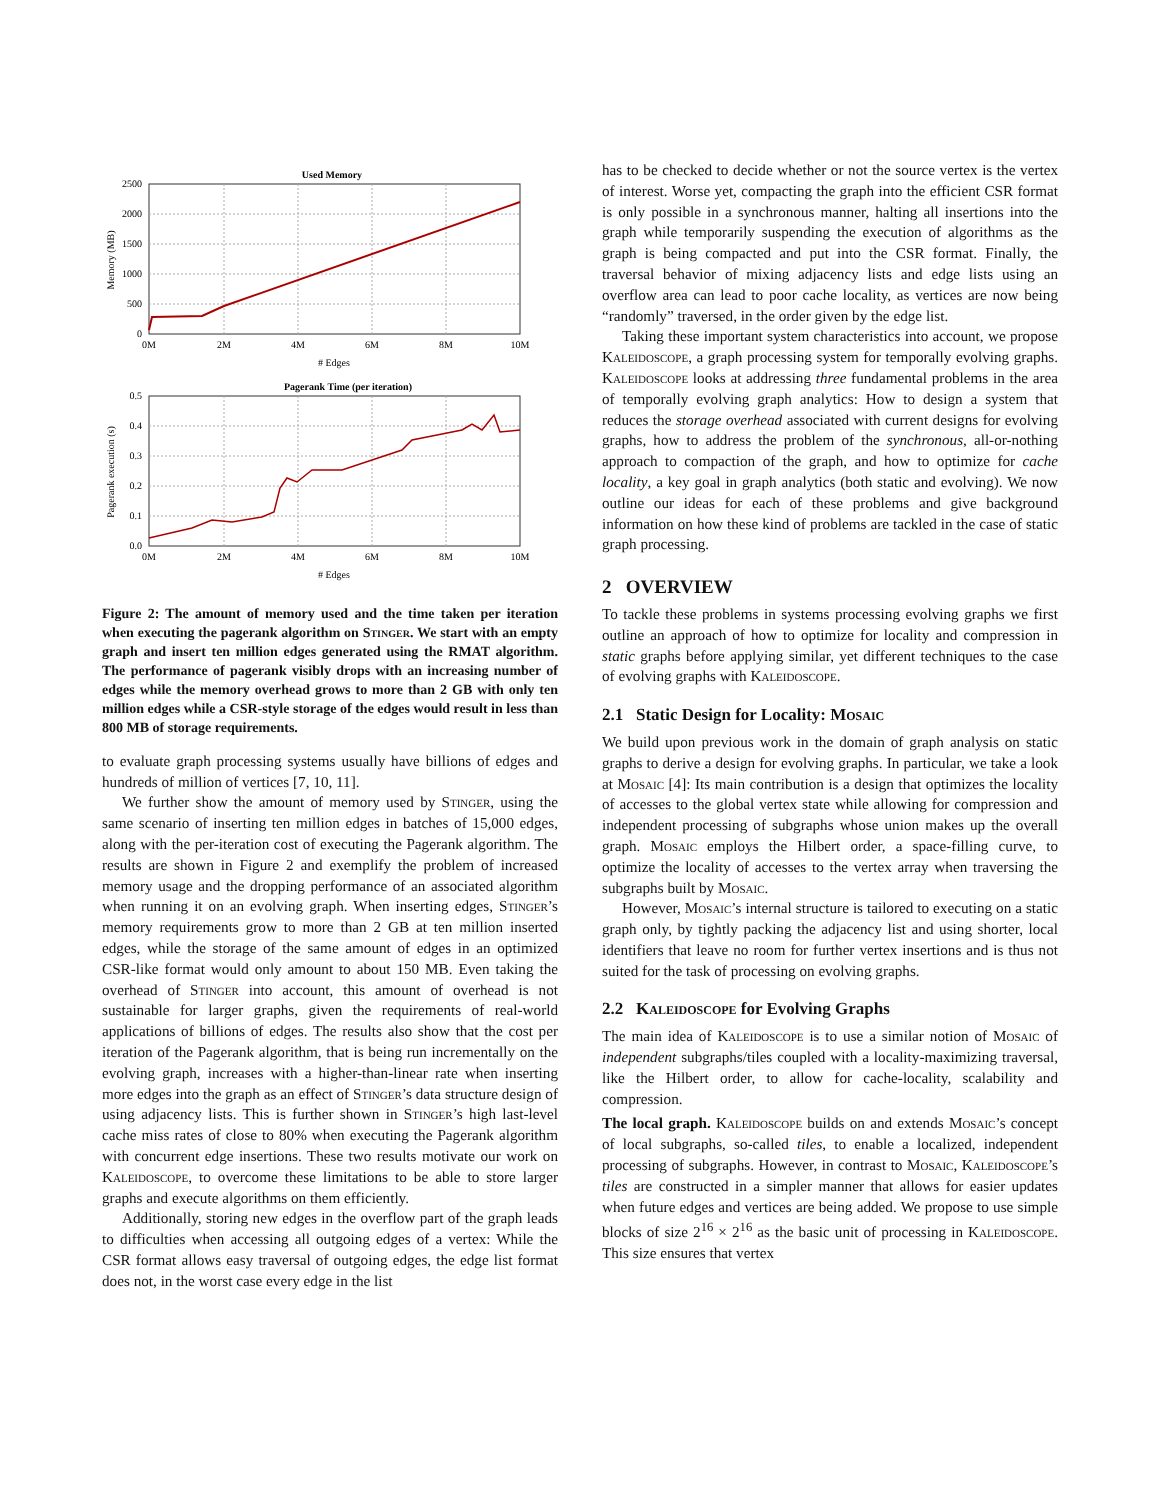Used Memory
2500
2000
1500
1000
500
0
0M
2M
4M
6M
8M
10M
# Edges
Memory (MB)
Pagerank Time (per iteration)
0.5
0.4
0.3
0.2
0.1
0.0
0M
2M
4M
6M
8M
10M
# Edges
Pagerank execution (s)
Figure 2: The amount of memory used and the time taken per iteration when executing the pagerank algorithm on Stinger. We start with an empty graph and insert ten million edges generated using the RMAT algorithm. The performance of pagerank visibly drops with an increasing number of edges while the memory overhead grows to more than 2 GB with only ten million edges while a CSR-style storage of the edges would result in less than 800 MB of storage requirements.
to evaluate graph processing systems usually have billions of edges and hundreds of million of vertices [7, 10, 11].
We further show the amount of memory used by Stinger, using the same scenario of inserting ten million edges in batches of 15,000 edges, along with the per-iteration cost of executing the Pagerank algorithm. The results are shown in Figure 2 and exemplify the problem of increased memory usage and the dropping performance of an associated algorithm when running it on an evolving graph. When inserting edges, Stinger’s memory requirements grow to more than 2 GB at ten million inserted edges, while the storage of the same amount of edges in an optimized CSR-like format would only amount to about 150 MB. Even taking the overhead of Stinger into account, this amount of overhead is not sustainable for larger graphs, given the requirements of real-world applications of billions of edges. The results also show that the cost per iteration of the Pagerank algorithm, that is being run incrementally on the evolving graph, increases with a higher-than-linear rate when inserting more edges into the graph as an effect of Stinger’s data structure design of using adjacency lists. This is further shown in Stinger’s high last-level cache miss rates of close to 80% when executing the Pagerank algorithm with concurrent edge insertions. These two results motivate our work on Kaleidoscope, to overcome these limitations to be able to store larger graphs and execute algorithms on them efficiently.
Additionally, storing new edges in the overflow part of the graph leads to difficulties when accessing all outgoing edges of a vertex: While the CSR format allows easy traversal of outgoing edges, the edge list format does not, in the worst case every edge in the list
has to be checked to decide whether or not the source vertex is the vertex of interest. Worse yet, compacting the graph into the efficient CSR format is only possible in a synchronous manner, halting all insertions into the graph while temporarily suspending the execution of algorithms as the graph is being compacted and put into the CSR format. Finally, the traversal behavior of mixing adjacency lists and edge lists using an overflow area can lead to poor cache locality, as vertices are now being “randomly” traversed, in the order given by the edge list.
Taking these important system characteristics into account, we propose Kaleidoscope, a graph processing system for temporally evolving graphs. Kaleidoscope looks at addressing three fundamental problems in the area of temporally evolving graph analytics: How to design a system that reduces the storage overhead associated with current designs for evolving graphs, how to address the problem of the synchronous, all-or-nothing approach to compaction of the graph, and how to optimize for cache locality, a key goal in graph analytics (both static and evolving). We now outline our ideas for each of these problems and give background information on how these kind of problems are tackled in the case of static graph processing.
2 OVERVIEW
To tackle these problems in systems processing evolving graphs we first outline an approach of how to optimize for locality and compression in static graphs before applying similar, yet different techniques to the case of evolving graphs with Kaleidoscope.
2.1 Static Design for Locality: Mosaic
We build upon previous work in the domain of graph analysis on static graphs to derive a design for evolving graphs. In particular, we take a look at Mosaic [4]: Its main contribution is a design that optimizes the locality of accesses to the global vertex state while allowing for compression and independent processing of subgraphs whose union makes up the overall graph. Mosaic employs the Hilbert order, a space-filling curve, to optimize the locality of accesses to the vertex array when traversing the subgraphs built by Mosaic.
However, Mosaic’s internal structure is tailored to executing on a static graph only, by tightly packing the adjacency list and using shorter, local identifiers that leave no room for further vertex insertions and is thus not suited for the task of processing on evolving graphs.
2.2 Kaleidoscope for Evolving Graphs
The main idea of Kaleidoscope is to use a similar notion of Mosaic of independent subgraphs/tiles coupled with a locality-maximizing traversal, like the Hilbert order, to allow for cache-locality, scalability and compression.
The local graph. Kaleidoscope builds on and extends Mosaic’s concept of local subgraphs, so-called tiles, to enable a localized, independent processing of subgraphs. However, in contrast to Mosaic, Kaleidoscope’s tiles are constructed in a simpler manner that allows for easier updates when future edges and vertices are being added. We propose to use simple blocks of size 2<sup>16</sup> × 2<sup>16</sup> as the basic unit of processing in Kaleidoscope. This size ensures that vertex